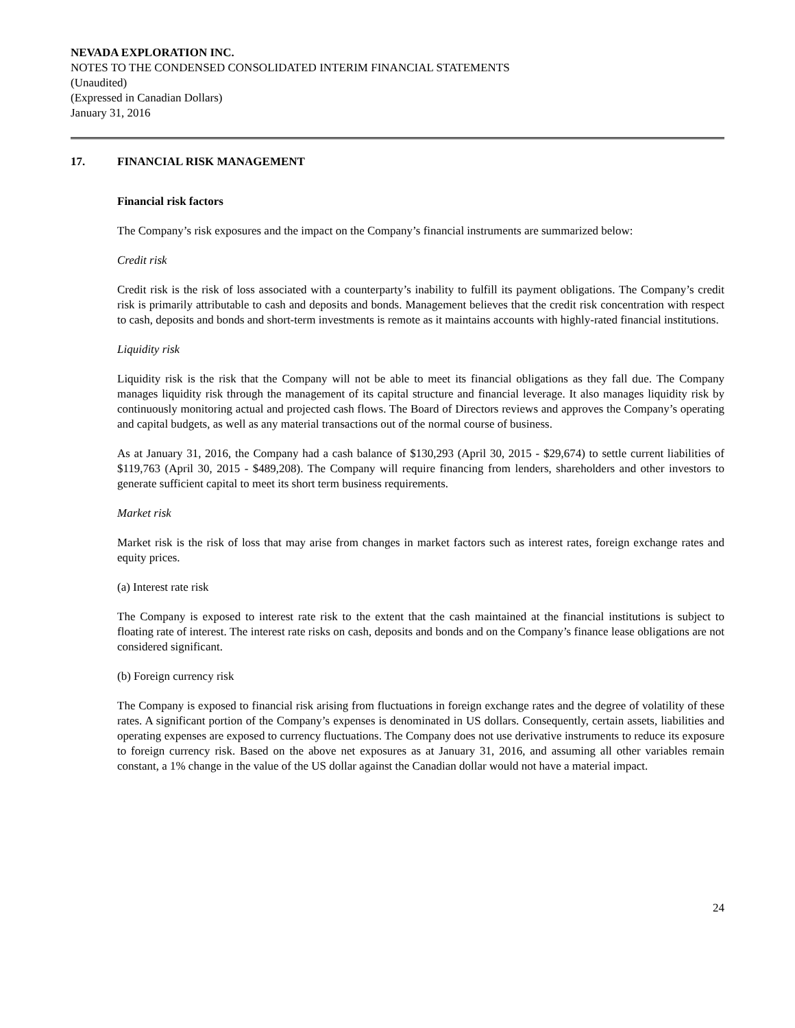NEVADA EXPLORATION INC.
NOTES TO THE CONDENSED CONSOLIDATED INTERIM FINANCIAL STATEMENTS
(Unaudited)
(Expressed in Canadian Dollars)
January 31, 2016
17. FINANCIAL RISK MANAGEMENT
Financial risk factors
The Company’s risk exposures and the impact on the Company’s financial instruments are summarized below:
Credit risk
Credit risk is the risk of loss associated with a counterparty’s inability to fulfill its payment obligations. The Company’s credit risk is primarily attributable to cash and deposits and bonds. Management believes that the credit risk concentration with respect to cash, deposits and bonds and short-term investments is remote as it maintains accounts with highly-rated financial institutions.
Liquidity risk
Liquidity risk is the risk that the Company will not be able to meet its financial obligations as they fall due. The Company manages liquidity risk through the management of its capital structure and financial leverage. It also manages liquidity risk by continuously monitoring actual and projected cash flows. The Board of Directors reviews and approves the Company’s operating and capital budgets, as well as any material transactions out of the normal course of business.
As at January 31, 2016, the Company had a cash balance of $130,293 (April 30, 2015 - $29,674) to settle current liabilities of $119,763 (April 30, 2015 - $489,208). The Company will require financing from lenders, shareholders and other investors to generate sufficient capital to meet its short term business requirements.
Market risk
Market risk is the risk of loss that may arise from changes in market factors such as interest rates, foreign exchange rates and equity prices.
(a) Interest rate risk
The Company is exposed to interest rate risk to the extent that the cash maintained at the financial institutions is subject to floating rate of interest. The interest rate risks on cash, deposits and bonds and on the Company’s finance lease obligations are not considered significant.
(b) Foreign currency risk
The Company is exposed to financial risk arising from fluctuations in foreign exchange rates and the degree of volatility of these rates. A significant portion of the Company’s expenses is denominated in US dollars. Consequently, certain assets, liabilities and operating expenses are exposed to currency fluctuations. The Company does not use derivative instruments to reduce its exposure to foreign currency risk. Based on the above net exposures as at January 31, 2016, and assuming all other variables remain constant, a 1% change in the value of the US dollar against the Canadian dollar would not have a material impact.
24